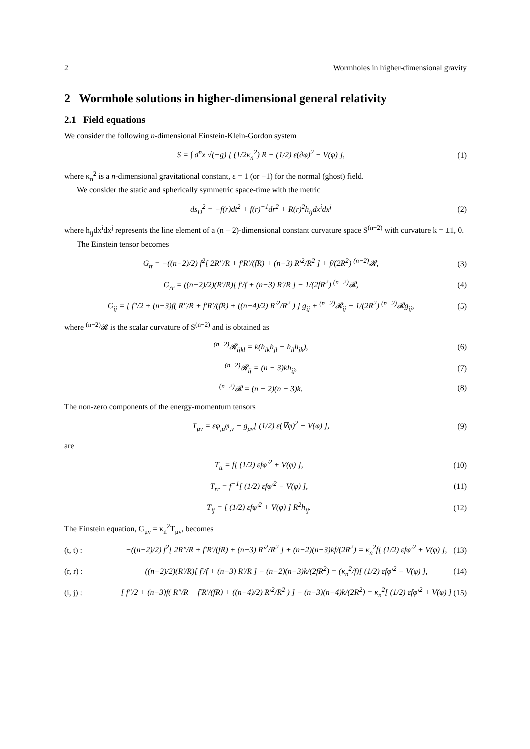2 Wormholes in higher-dimensional gravity
2 Wormhole solutions in higher-dimensional general relativity
2.1 Field equations
We consider the following n-dimensional Einstein-Klein-Gordon system
S = ∫ d<sup>n</sup>x √(−g) [ (1/2κ<sub>n</sub><sup>2</sup>) R − (1/2) ε(∂φ)<sup>2</sup> − V(φ) ], (1)
where κ<sub>n</sub><sup>2</sup> is a n-dimensional gravitational constant, ε = 1 (or −1) for the normal (ghost) field.
We consider the static and spherically symmetric space-time with the metric
ds<sub>D</sub><sup>2</sup> = −f(r)dt<sup>2</sup> + f(r)<sup>−1</sup>dr<sup>2</sup> + R(r)<sup>2</sup>h<sub>ij</sub>dx<sup>i</sup>dx<sup>j</sup> (2)
where h<sub>ij</sub>dx<sup>i</sup>dx<sup>j</sup> represents the line element of a (n − 2)-dimensional constant curvature space S<sup>(n−2)</sup> with curvature k = ±1, 0.
The Einstein tensor becomes
G<sub>tt</sub> = −((n−2)/2) f<sup>2</sup>[ 2R″/R + f′R′/(fR) + (n−3) R′<sup>2</sup>/R<sup>2</sup> ] + f/(2R<sup>2</sup>) <sup>(n−2)</sup>𝓡, (3)
G<sub>rr</sub> = ((n−2)/2)(R′/R)[ f′/f + (n−3) R′/R ] − 1/(2fR<sup>2</sup>) <sup>(n−2)</sup>𝓡, (4)
G<sub>ij</sub> = [ f″/2 + (n−3)f( R″/R + f′R′/(fR) + ((n−4)/2) R′<sup>2</sup>/R<sup>2</sup> ) ] g<sub>ij</sub> + <sup>(n−2)</sup>𝓡<sub>ij</sub> − 1/(2R<sup>2</sup>) <sup>(n−2)</sup>𝓡g<sub>ij</sub>, (5)
where <sup>(n−2)</sup>𝓡 is the scalar curvature of S<sup>(n−2)</sup> and is obtained as
<sup>(n−2)</sup>𝓡<sub>ijkl</sub> = k(h<sub>ik</sub>h<sub>jl</sub> − h<sub>il</sub>h<sub>jk</sub>), (6)
<sup>(n−2)</sup>𝓡<sub>ij</sub> = (n − 3)kh<sub>ij</sub>, (7)
<sup>(n−2)</sup>𝓡 = (n − 2)(n − 3)k. (8)
The non-zero components of the energy-momentum tensors
T<sub>μν</sub> = εφ<sub>,μ</sub>φ<sub>,ν</sub> − g<sub>μν</sub>[ (1/2) ε(∇φ)<sup>2</sup> + V(φ) ], (9)
are
T<sub>tt</sub> = f[ (1/2) εfφ′<sup>2</sup> + V(φ) ], (10)
T<sub>rr</sub> = f<sup>−1</sup>[ (1/2) εfφ′<sup>2</sup> − V(φ) ], (11)
T<sub>ij</sub> = [ (1/2) εfφ′<sup>2</sup> + V(φ) ] R<sup>2</sup>h<sub>ij</sub>. (12)
The Einstein equation, G<sub>μν</sub> = κ<sub>n</sub><sup>2</sup>T<sub>μν</sub>, becomes
(t, t) : −((n−2)/2) f<sup>2</sup>[ 2R″/R + f′R′/(fR) + (n−3) R′<sup>2</sup>/R<sup>2</sup> ] + (n−2)(n−3)kf/(2R<sup>2</sup>) = κ<sub>n</sub><sup>2</sup>f[ (1/2) εfφ′<sup>2</sup> + V(φ) ], (13)
(r, r) : ((n−2)/2)(R′/R)[ f′/f + (n−3) R′/R ] − (n−2)(n−3)k/(2fR<sup>2</sup>) = (κ<sub>n</sub><sup>2</sup>/f)[ (1/2) εfφ′<sup>2</sup> − V(φ) ], (14)
(i, j) : [ f″/2 + (n−3)f( R″/R + f′R′/(fR) + ((n−4)/2) R′<sup>2</sup>/R<sup>2</sup> ) ] − (n−3)(n−4)k/(2R<sup>2</sup>) = κ<sub>n</sub><sup>2</sup>[ (1/2) εfφ′<sup>2</sup> + V(φ) ] (15)